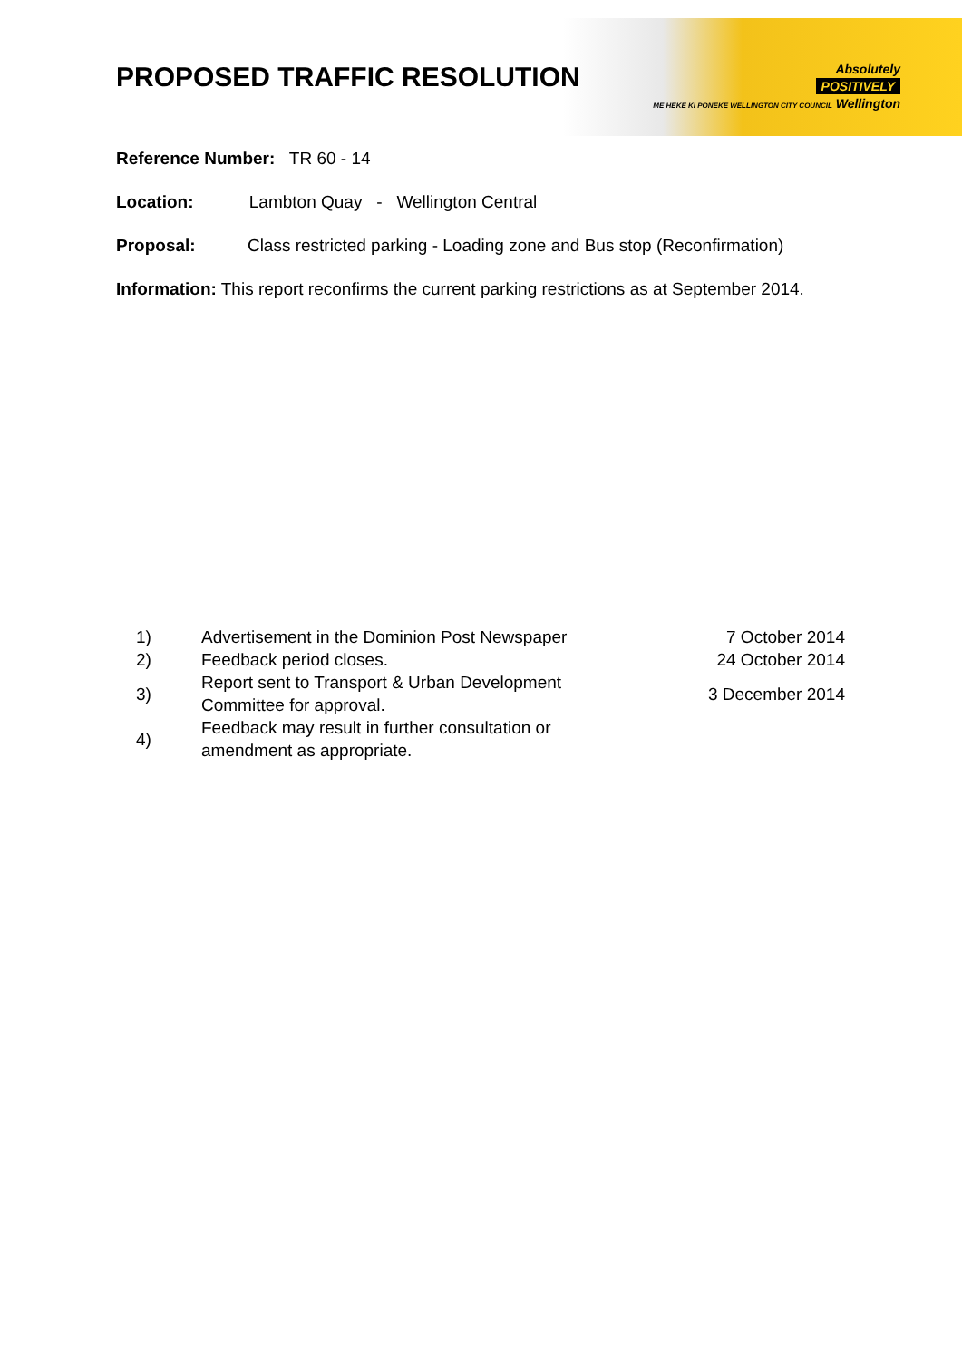Absolutely
POSITIVELY
ME HEKE KI PŌNEKE WELLINGTON CITY COUNCIL Wellington
PROPOSED TRAFFIC RESOLUTION
Reference Number: TR 60 - 14
Location: Lambton Quay - Wellington Central
Proposal: Class restricted parking - Loading zone and Bus stop (Reconfirmation)
Information: This report reconfirms the current parking restrictions as at September 2014.
| 1) | Advertisement in the Dominion Post Newspaper | 7 October 2014 |
| 2) | Feedback period closes. | 24 October 2014 |
| 3) | Report sent to Transport & Urban Development Committee for approval. | 3 December 2014 |
| 4) | Feedback may result in further consultation or amendment as appropriate. | |